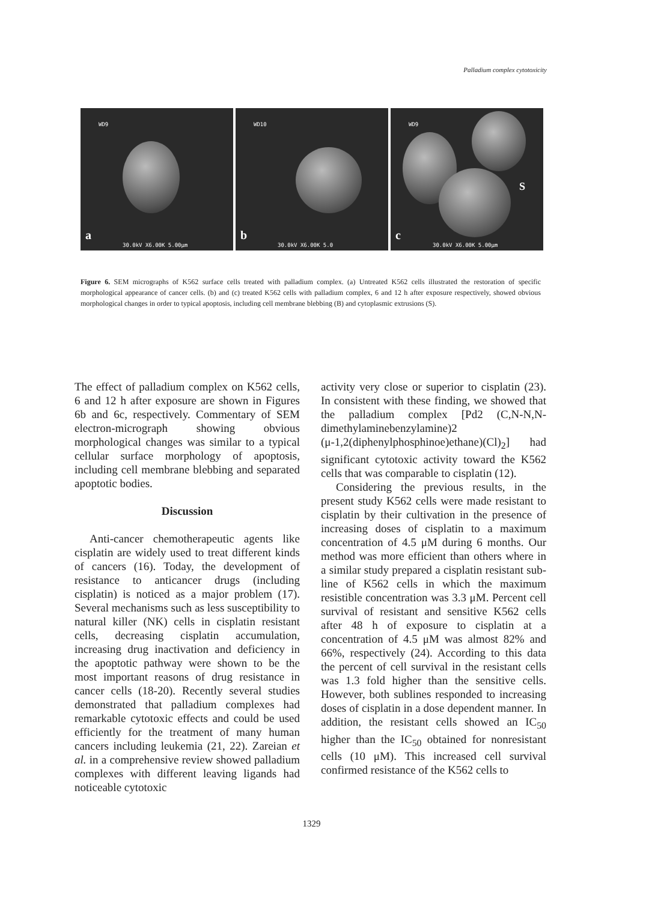Palladium complex cytotoxicity
WD9
a
30.0kV X6.00K 5.00μm
WD10
b
30.0kV X6.00K 5.0
WD9
S
c
30.0kV X6.00K 5.00μm
Figure 6. SEM micrographs of K562 surface cells treated with palladium complex. (a) Untreated K562 cells illustrated the restoration of specific morphological appearance of cancer cells. (b) and (c) treated K562 cells with palladium complex, 6 and 12 h after exposure respectively, showed obvious morphological changes in order to typical apoptosis, including cell membrane blebbing (B) and cytoplasmic extrusions (S).
The effect of palladium complex on K562 cells, 6 and 12 h after exposure are shown in Figures 6b and 6c, respectively. Commentary of SEM electron-micrograph showing obvious morphological changes was similar to a typical cellular surface morphology of apoptosis, including cell membrane blebbing and separated apoptotic bodies.
Discussion
Anti-cancer chemotherapeutic agents like cisplatin are widely used to treat different kinds of cancers (16). Today, the development of resistance to anticancer drugs (including cisplatin) is noticed as a major problem (17). Several mechanisms such as less susceptibility to natural killer (NK) cells in cisplatin resistant cells, decreasing cisplatin accumulation, increasing drug inactivation and deficiency in the apoptotic pathway were shown to be the most important reasons of drug resistance in cancer cells (18-20). Recently several studies demonstrated that palladium complexes had remarkable cytotoxic effects and could be used efficiently for the treatment of many human cancers including leukemia (21, 22). Zareian et al. in a comprehensive review showed palladium complexes with different leaving ligands had noticeable cytotoxic
activity very close or superior to cisplatin (23). In consistent with these finding, we showed that the palladium complex [Pd2 (C,N-N,N-dimethylaminebenzylamine)2 (μ-1,2(diphenylphosphinoe)ethane)(Cl)<sub>2</sub>] had significant cytotoxic activity toward the K562 cells that was comparable to cisplatin (12).
Considering the previous results, in the present study K562 cells were made resistant to cisplatin by their cultivation in the presence of increasing doses of cisplatin to a maximum concentration of 4.5 μM during 6 months. Our method was more efficient than others where in a similar study prepared a cisplatin resistant sub-line of K562 cells in which the maximum resistible concentration was 3.3 μM. Percent cell survival of resistant and sensitive K562 cells after 48 h of exposure to cisplatin at a concentration of 4.5 μM was almost 82% and 66%, respectively (24). According to this data the percent of cell survival in the resistant cells was 1.3 fold higher than the sensitive cells. However, both sublines responded to increasing doses of cisplatin in a dose dependent manner. In addition, the resistant cells showed an IC<sub>50</sub> higher than the IC<sub>50</sub> obtained for nonresistant cells (10 μM). This increased cell survival confirmed resistance of the K562 cells to
1329